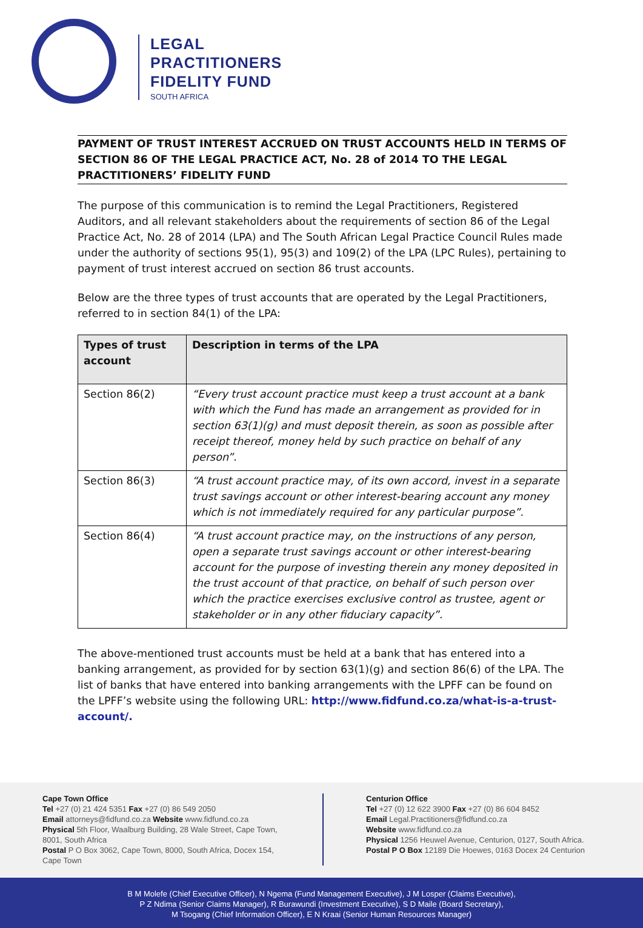LEGAL
PRACTITIONERS
FIDELITY FUND
SOUTH AFRICA
PAYMENT OF TRUST INTEREST ACCRUED ON TRUST ACCOUNTS HELD IN TERMS OF SECTION 86 OF THE LEGAL PRACTICE ACT, No. 28 of 2014 TO THE LEGAL PRACTITIONERS’ FIDELITY FUND
The purpose of this communication is to remind the Legal Practitioners, Registered Auditors, and all relevant stakeholders about the requirements of section 86 of the Legal Practice Act, No. 28 of 2014 (LPA) and The South African Legal Practice Council Rules made under the authority of sections 95(1), 95(3) and 109(2) of the LPA (LPC Rules), pertaining to payment of trust interest accrued on section 86 trust accounts.
Below are the three types of trust accounts that are operated by the Legal Practitioners, referred to in section 84(1) of the LPA:
| Types of trust account | Description in terms of the LPA |
| --- | --- |
| Section 86(2) | “Every trust account practice must keep a trust account at a bank with which the Fund has made an arrangement as provided for in section 63(1)(g) and must deposit therein, as soon as possible after receipt thereof, money held by such practice on behalf of any person”. |
| Section 86(3) | “A trust account practice may, of its own accord, invest in a separate trust savings account or other interest-bearing account any money which is not immediately required for any particular purpose”. |
| Section 86(4) | “A trust account practice may, on the instructions of any person, open a separate trust savings account or other interest-bearing account for the purpose of investing therein any money deposited in the trust account of that practice, on behalf of such person over which the practice exercises exclusive control as trustee, agent or stakeholder or in any other fiduciary capacity”. |
The above-mentioned trust accounts must be held at a bank that has entered into a banking arrangement, as provided for by section 63(1)(g) and section 86(6) of the LPA. The list of banks that have entered into banking arrangements with the LPFF can be found on the LPFF’s website using the following URL: http://www.fidfund.co.za/what-is-a-trust-account/.
Cape Town Office
Tel +27 (0) 21 424 5351 Fax +27 (0) 86 549 2050
Email attorneys@fidfund.co.za Website www.fidfund.co.za
Physical 5th Floor, Waalburg Building, 28 Wale Street, Cape Town, 8001, South Africa
Postal P O Box 3062, Cape Town, 8000, South Africa, Docex 154, Cape Town
Centurion Office
Tel +27 (0) 12 622 3900 Fax +27 (0) 86 604 8452
Email Legal.Practitioners@fidfund.co.za
Website www.fidfund.co.za
Physical 1256 Heuwel Avenue, Centurion, 0127, South Africa.
Postal P O Box 12189 Die Hoewes, 0163 Docex 24 Centurion
B M Molefe (Chief Executive Officer), N Ngema (Fund Management Executive), J M Losper (Claims Executive),
P Z Ndima (Senior Claims Manager), R Burawundi (Investment Executive), S D Maile (Board Secretary),
M Tsogang (Chief Information Officer), E N Kraai (Senior Human Resources Manager)